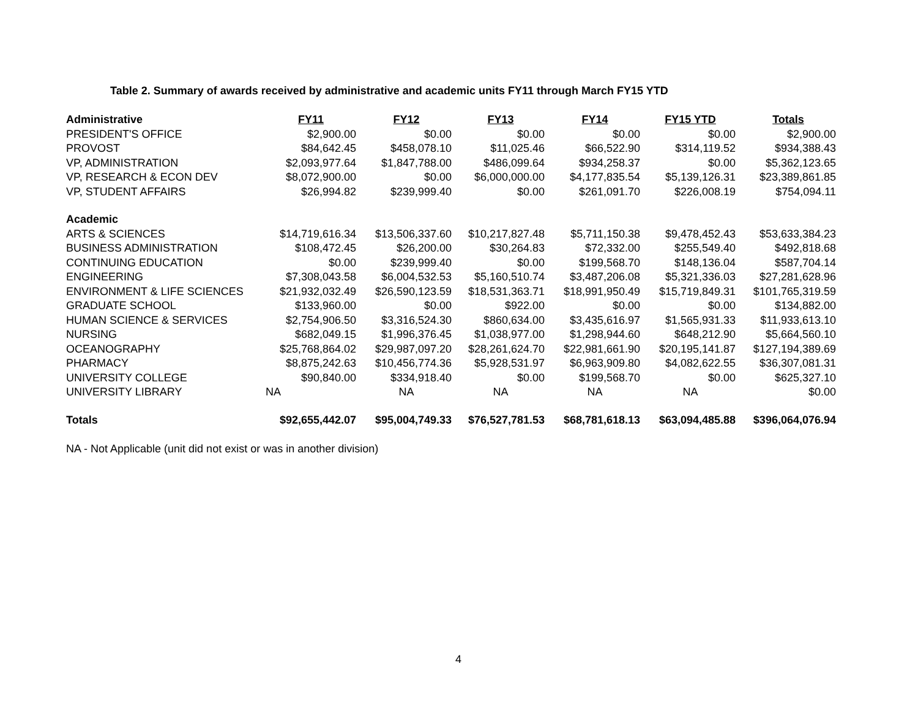Table 2. Summary of awards received by administrative and academic units FY11 through March FY15 YTD
| Administrative | FY11 | FY12 | FY13 | FY14 | FY15 YTD | Totals |
| --- | --- | --- | --- | --- | --- | --- |
| PRESIDENT'S OFFICE | $2,900.00 | $0.00 | $0.00 | $0.00 | $0.00 | $2,900.00 |
| PROVOST | $84,642.45 | $458,078.10 | $11,025.46 | $66,522.90 | $314,119.52 | $934,388.43 |
| VP, ADMINISTRATION | $2,093,977.64 | $1,847,788.00 | $486,099.64 | $934,258.37 | $0.00 | $5,362,123.65 |
| VP, RESEARCH & ECON DEV | $8,072,900.00 | $0.00 | $6,000,000.00 | $4,177,835.54 | $5,139,126.31 | $23,389,861.85 |
| VP, STUDENT AFFAIRS | $26,994.82 | $239,999.40 | $0.00 | $261,091.70 | $226,008.19 | $754,094.11 |
| Academic | | | | | | |
| ARTS & SCIENCES | $14,719,616.34 | $13,506,337.60 | $10,217,827.48 | $5,711,150.38 | $9,478,452.43 | $53,633,384.23 |
| BUSINESS ADMINISTRATION | $108,472.45 | $26,200.00 | $30,264.83 | $72,332.00 | $255,549.40 | $492,818.68 |
| CONTINUING EDUCATION | $0.00 | $239,999.40 | $0.00 | $199,568.70 | $148,136.04 | $587,704.14 |
| ENGINEERING | $7,308,043.58 | $6,004,532.53 | $5,160,510.74 | $3,487,206.08 | $5,321,336.03 | $27,281,628.96 |
| ENVIRONMENT & LIFE SCIENCES | $21,932,032.49 | $26,590,123.59 | $18,531,363.71 | $18,991,950.49 | $15,719,849.31 | $101,765,319.59 |
| GRADUATE SCHOOL | $133,960.00 | $0.00 | $922.00 | $0.00 | $0.00 | $134,882.00 |
| HUMAN SCIENCE & SERVICES | $2,754,906.50 | $3,316,524.30 | $860,634.00 | $3,435,616.97 | $1,565,931.33 | $11,933,613.10 |
| NURSING | $682,049.15 | $1,996,376.45 | $1,038,977.00 | $1,298,944.60 | $648,212.90 | $5,664,560.10 |
| OCEANOGRAPHY | $25,768,864.02 | $29,987,097.20 | $28,261,624.70 | $22,981,661.90 | $20,195,141.87 | $127,194,389.69 |
| PHARMACY | $8,875,242.63 | $10,456,774.36 | $5,928,531.97 | $6,963,909.80 | $4,082,622.55 | $36,307,081.31 |
| UNIVERSITY COLLEGE | $90,840.00 | $334,918.40 | $0.00 | $199,568.70 | $0.00 | $625,327.10 |
| UNIVERSITY LIBRARY | NA | NA | NA | NA | NA | $0.00 |
| Totals | $92,655,442.07 | $95,004,749.33 | $76,527,781.53 | $68,781,618.13 | $63,094,485.88 | $396,064,076.94 |
NA - Not Applicable (unit did not exist or was in another division)
4